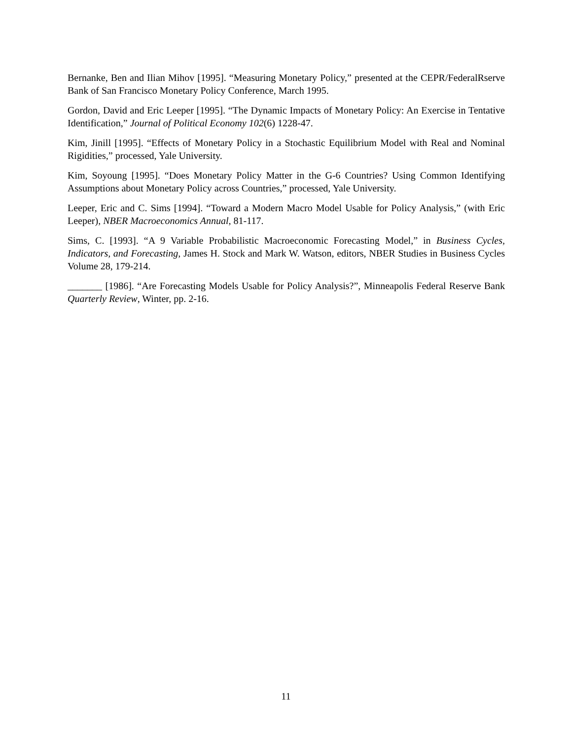Bernanke, Ben and Ilian Mihov [1995]. “Measuring Monetary Policy,” presented at the CEPR/FederalRserve Bank of San Francisco Monetary Policy Conference, March 1995.
Gordon, David and Eric Leeper [1995]. “The Dynamic Impacts of Monetary Policy: An Exercise in Tentative Identification,” Journal of Political Economy 102(6) 1228-47.
Kim, Jinill [1995]. “Effects of Monetary Policy in a Stochastic Equilibrium Model with Real and Nominal Rigidities,” processed, Yale University.
Kim, Soyoung [1995]. “Does Monetary Policy Matter in the G-6 Countries? Using Common Identifying Assumptions about Monetary Policy across Countries,” processed, Yale University.
Leeper, Eric and C. Sims [1994]. “Toward a Modern Macro Model Usable for Policy Analysis,” (with Eric Leeper), NBER Macroeconomics Annual, 81-117.
Sims, C. [1993]. “A 9 Variable Probabilistic Macroeconomic Forecasting Model,” in Business Cycles, Indicators, and Forecasting, James H. Stock and Mark W. Watson, editors, NBER Studies in Business Cycles Volume 28, 179-214.
_______ [1986]. “Are Forecasting Models Usable for Policy Analysis?”, Minneapolis Federal Reserve Bank Quarterly Review, Winter, pp. 2-16.
11